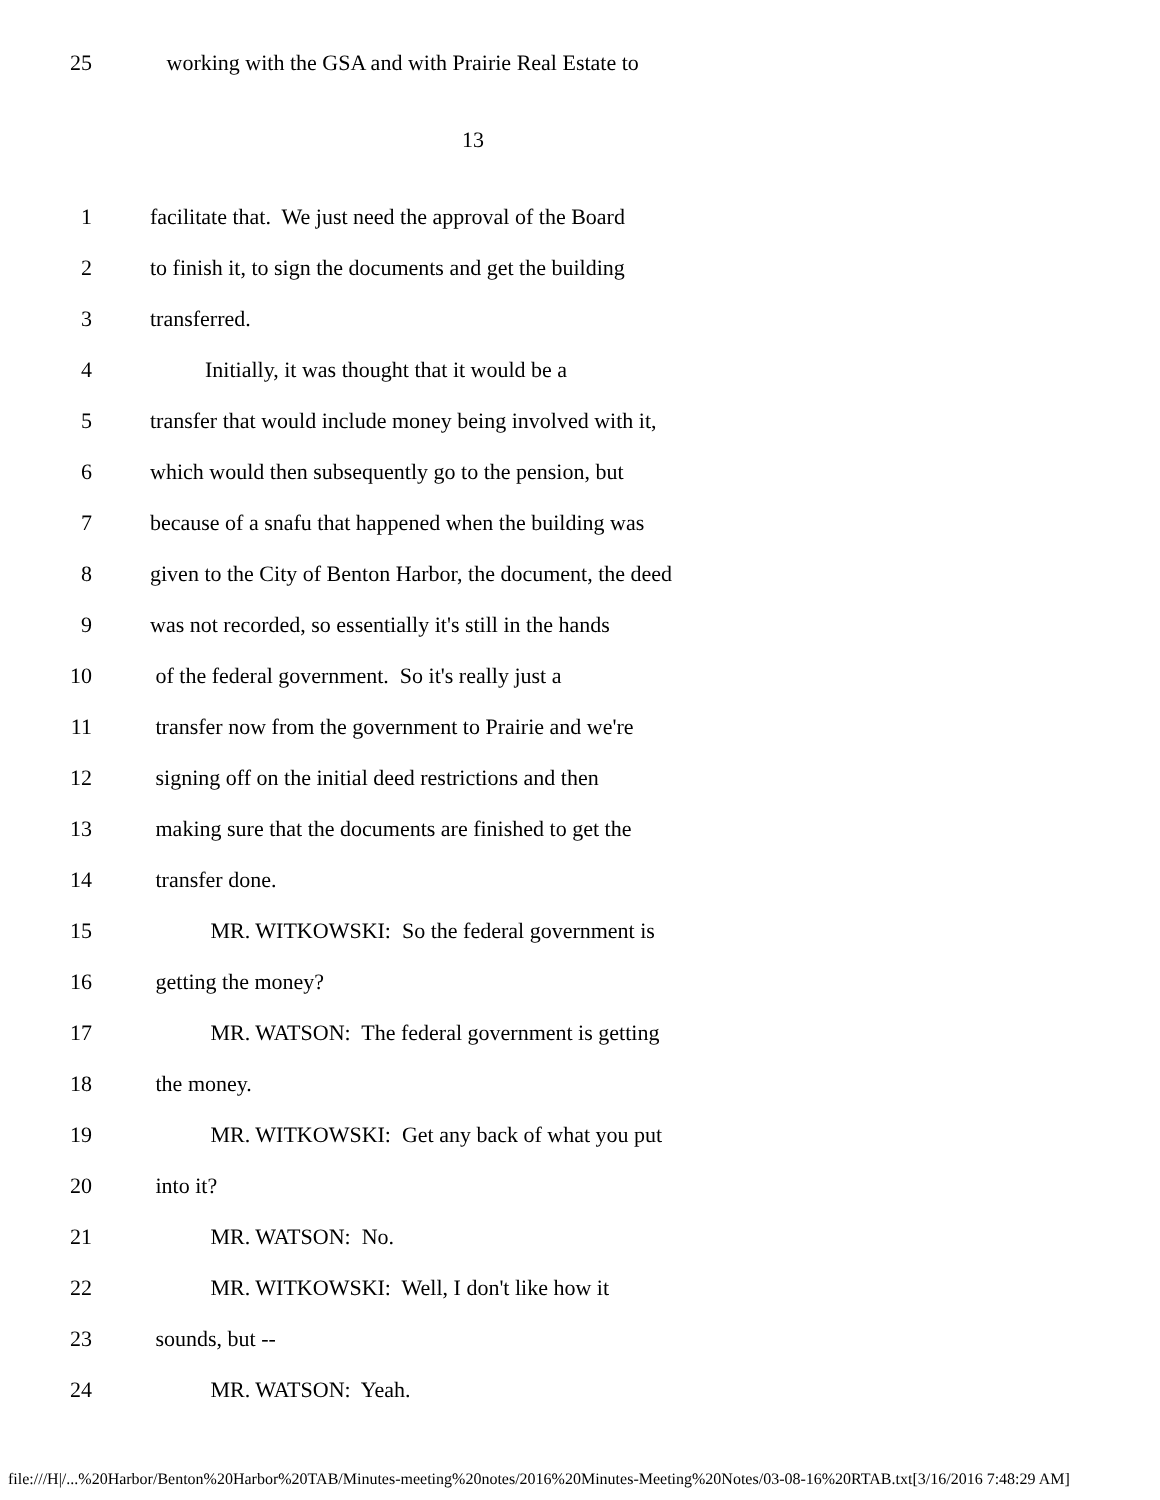25 working with the GSA and with Prairie Real Estate to
13
1 facilitate that. We just need the approval of the Board
2 to finish it, to sign the documents and get the building
3 transferred.
4 Initially, it was thought that it would be a
5 transfer that would include money being involved with it,
6 which would then subsequently go to the pension, but
7 because of a snafu that happened when the building was
8 given to the City of Benton Harbor, the document, the deed
9 was not recorded, so essentially it's still in the hands
10 of the federal government. So it's really just a
11 transfer now from the government to Prairie and we're
12 signing off on the initial deed restrictions and then
13 making sure that the documents are finished to get the
14 transfer done.
15 MR. WITKOWSKI: So the federal government is
16 getting the money?
17 MR. WATSON: The federal government is getting
18 the money.
19 MR. WITKOWSKI: Get any back of what you put
20 into it?
21 MR. WATSON: No.
22 MR. WITKOWSKI: Well, I don't like how it
23 sounds, but --
24 MR. WATSON: Yeah.
file:///H|/...%20Harbor/Benton%20Harbor%20TAB/Minutes-meeting%20notes/2016%20Minutes-Meeting%20Notes/03-08-16%20RTAB.txt[3/16/2016 7:48:29 AM]